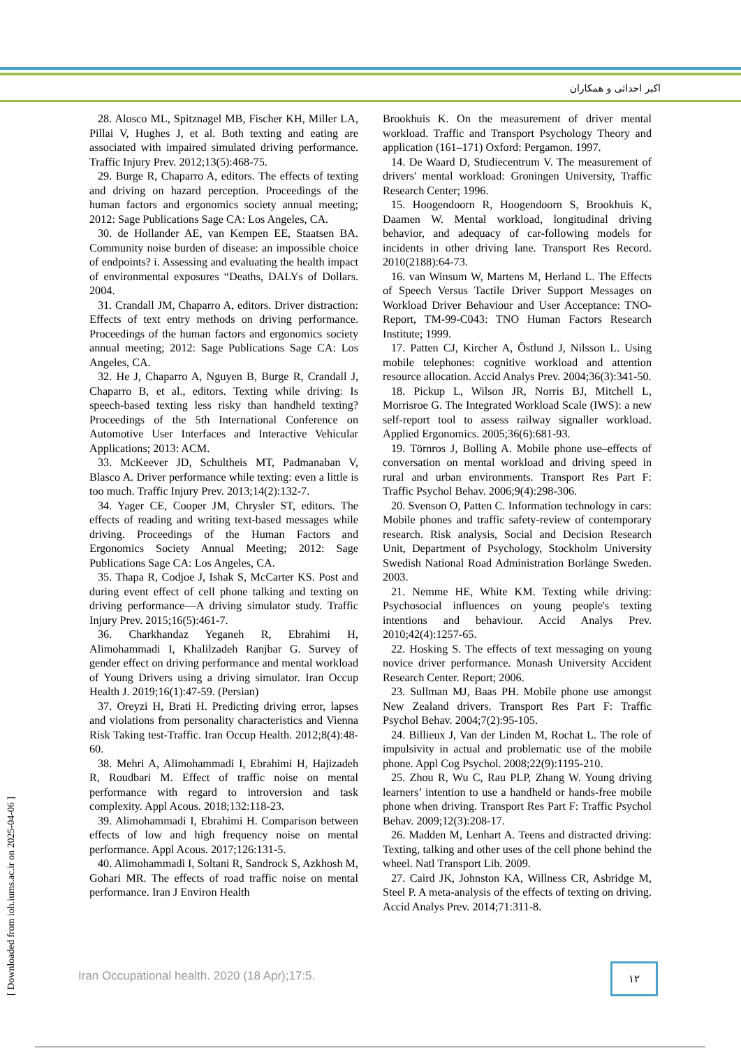اکبر احداثی و همکاران
28. Alosco ML, Spitznagel MB, Fischer KH, Miller LA, Pillai V, Hughes J, et al. Both texting and eating are associated with impaired simulated driving performance. Traffic Injury Prev. 2012;13(5):468-75.
29. Burge R, Chaparro A, editors. The effects of texting and driving on hazard perception. Proceedings of the human factors and ergonomics society annual meeting; 2012: Sage Publications Sage CA: Los Angeles, CA.
30. de Hollander AE, van Kempen EE, Staatsen BA. Community noise burden of disease: an impossible choice of endpoints? i. Assessing and evaluating the health impact of environmental exposures “Deaths, DALYs of Dollars. 2004.
31. Crandall JM, Chaparro A, editors. Driver distraction: Effects of text entry methods on driving performance. Proceedings of the human factors and ergonomics society annual meeting; 2012: Sage Publications Sage CA: Los Angeles, CA.
32. He J, Chaparro A, Nguyen B, Burge R, Crandall J, Chaparro B, et al., editors. Texting while driving: Is speech-based texting less risky than handheld texting? Proceedings of the 5th International Conference on Automotive User Interfaces and Interactive Vehicular Applications; 2013: ACM.
33. McKeever JD, Schultheis MT, Padmanaban V, Blasco A. Driver performance while texting: even a little is too much. Traffic Injury Prev. 2013;14(2):132-7.
34. Yager CE, Cooper JM, Chrysler ST, editors. The effects of reading and writing text-based messages while driving. Proceedings of the Human Factors and Ergonomics Society Annual Meeting; 2012: Sage Publications Sage CA: Los Angeles, CA.
35. Thapa R, Codjoe J, Ishak S, McCarter KS. Post and during event effect of cell phone talking and texting on driving performance—A driving simulator study. Traffic Injury Prev. 2015;16(5):461-7.
36. Charkhandaz Yeganeh R, Ebrahimi H, Alimohammadi I, Khalilzadeh Ranjbar G. Survey of gender effect on driving performance and mental workload of Young Drivers using a driving simulator. Iran Occup Health J. 2019;16(1):47-59. (Persian)
37. Oreyzi H, Brati H. Predicting driving error, lapses and violations from personality characteristics and Vienna Risk Taking test-Traffic. Iran Occup Health. 2012;8(4):48-60.
38. Mehri A, Alimohammadi I, Ebrahimi H, Hajizadeh R, Roudbari M. Effect of traffic noise on mental performance with regard to introversion and task complexity. Appl Acous. 2018;132:118-23.
39. Alimohammadi I, Ebrahimi H. Comparison between effects of low and high frequency noise on mental performance. Appl Acous. 2017;126:131-5.
40. Alimohammadi I, Soltani R, Sandrock S, Azkhosh M, Gohari MR. The effects of road traffic noise on mental performance. Iran J Environ Health
Brookhuis K. On the measurement of driver mental workload. Traffic and Transport Psychology Theory and application (161–171) Oxford: Pergamon. 1997.
14. De Waard D, Studiecentrum V. The measurement of drivers' mental workload: Groningen University, Traffic Research Center; 1996.
15. Hoogendoorn R, Hoogendoorn S, Brookhuis K, Daamen W. Mental workload, longitudinal driving behavior, and adequacy of car-following models for incidents in other driving lane. Transport Res Record. 2010(2188):64-73.
16. van Winsum W, Martens M, Herland L. The Effects of Speech Versus Tactile Driver Support Messages on Workload Driver Behaviour and User Acceptance: TNO-Report, TM-99-C043: TNO Human Factors Research Institute; 1999.
17. Patten CJ, Kircher A, Östlund J, Nilsson L. Using mobile telephones: cognitive workload and attention resource allocation. Accid Analys Prev. 2004;36(3):341-50.
18. Pickup L, Wilson JR, Norris BJ, Mitchell L, Morrisroe G. The Integrated Workload Scale (IWS): a new self-report tool to assess railway signaller workload. Applied Ergonomics. 2005;36(6):681-93.
19. Törnros J, Bolling A. Mobile phone use–effects of conversation on mental workload and driving speed in rural and urban environments. Transport Res Part F: Traffic Psychol Behav. 2006;9(4):298-306.
20. Svenson O, Patten C. Information technology in cars: Mobile phones and traffic safety-review of contemporary research. Risk analysis, Social and Decision Research Unit, Department of Psychology, Stockholm University Swedish National Road Administration Borlänge Sweden. 2003.
21. Nemme HE, White KM. Texting while driving: Psychosocial influences on young people's texting intentions and behaviour. Accid Analys Prev. 2010;42(4):1257-65.
22. Hosking S. The effects of text messaging on young novice driver performance. Monash University Accident Research Center. Report; 2006.
23. Sullman MJ, Baas PH. Mobile phone use amongst New Zealand drivers. Transport Res Part F: Traffic Psychol Behav. 2004;7(2):95-105.
24. Billieux J, Van der Linden M, Rochat L. The role of impulsivity in actual and problematic use of the mobile phone. Appl Cog Psychol. 2008;22(9):1195-210.
25. Zhou R, Wu C, Rau PLP, Zhang W. Young driving learners’ intention to use a handheld or hands-free mobile phone when driving. Transport Res Part F: Traffic Psychol Behav. 2009;12(3):208-17.
26. Madden M, Lenhart A. Teens and distracted driving: Texting, talking and other uses of the cell phone behind the wheel. Natl Transport Lib. 2009.
27. Caird JK, Johnston KA, Willness CR, Asbridge M, Steel P. A meta-analysis of the effects of texting on driving. Accid Analys Prev. 2014;71:311-8.
Iran Occupational health. 2020 (18 Apr);17:5.
۱۲
[ Downloaded from ioh.iums.ac.ir on 2025-04-06 ]